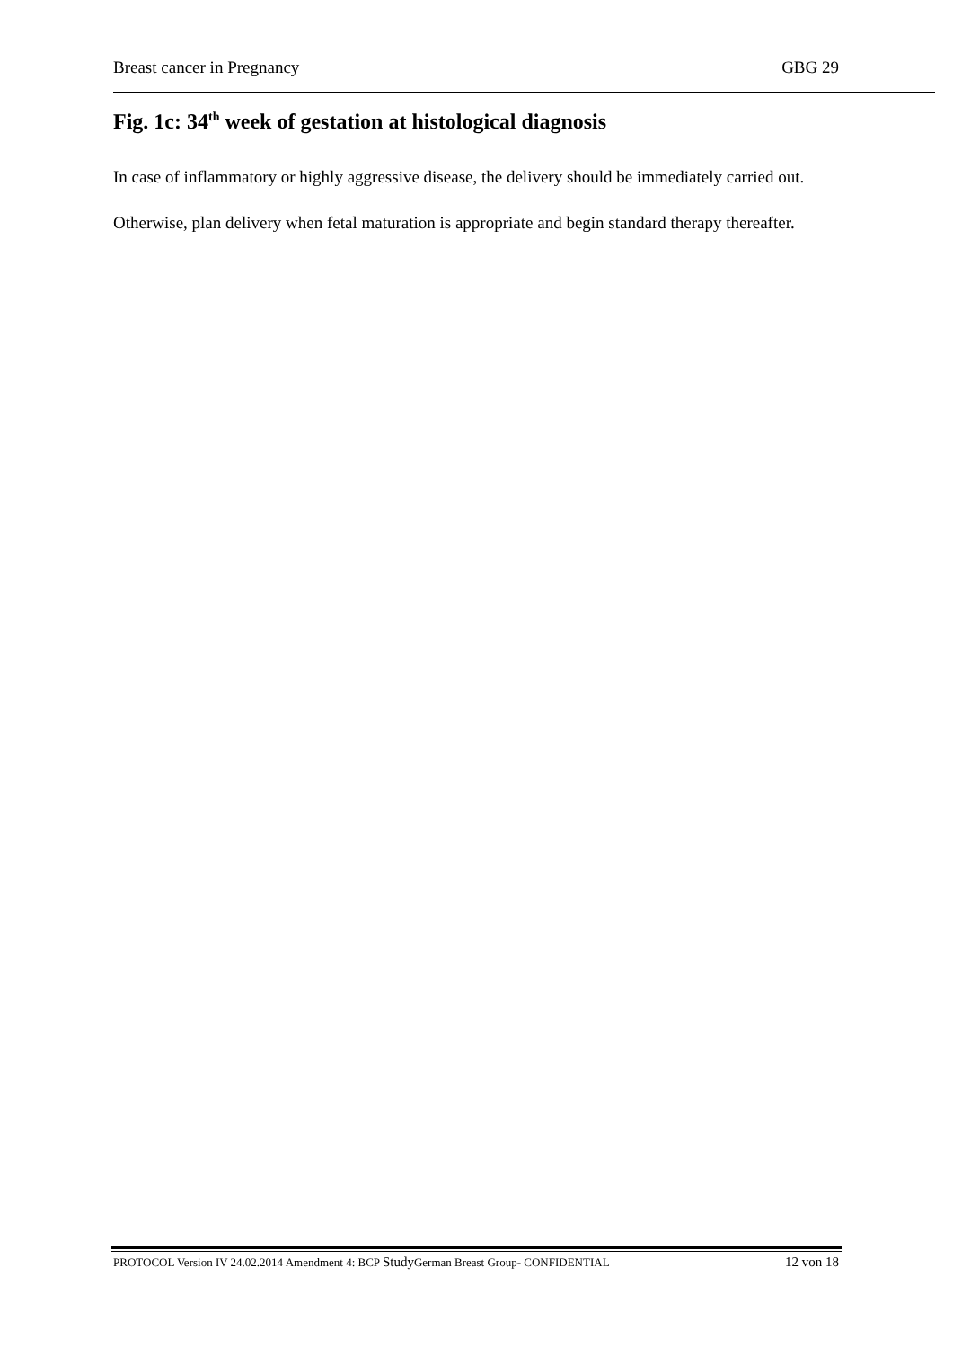Breast cancer in Pregnancy GBG 29
Fig. 1c: 34<sup>th</sup> week of gestation at histological diagnosis
In case of inflammatory or highly aggressive disease, the delivery should be immediately carried out. Otherwise, plan delivery when fetal maturation is appropriate and begin standard therapy thereafter.
PROTOCOL Version IV 24.02.2014 Amendment 4: BCP Study German Breast Group- CONFIDENTIAL 12 von 18